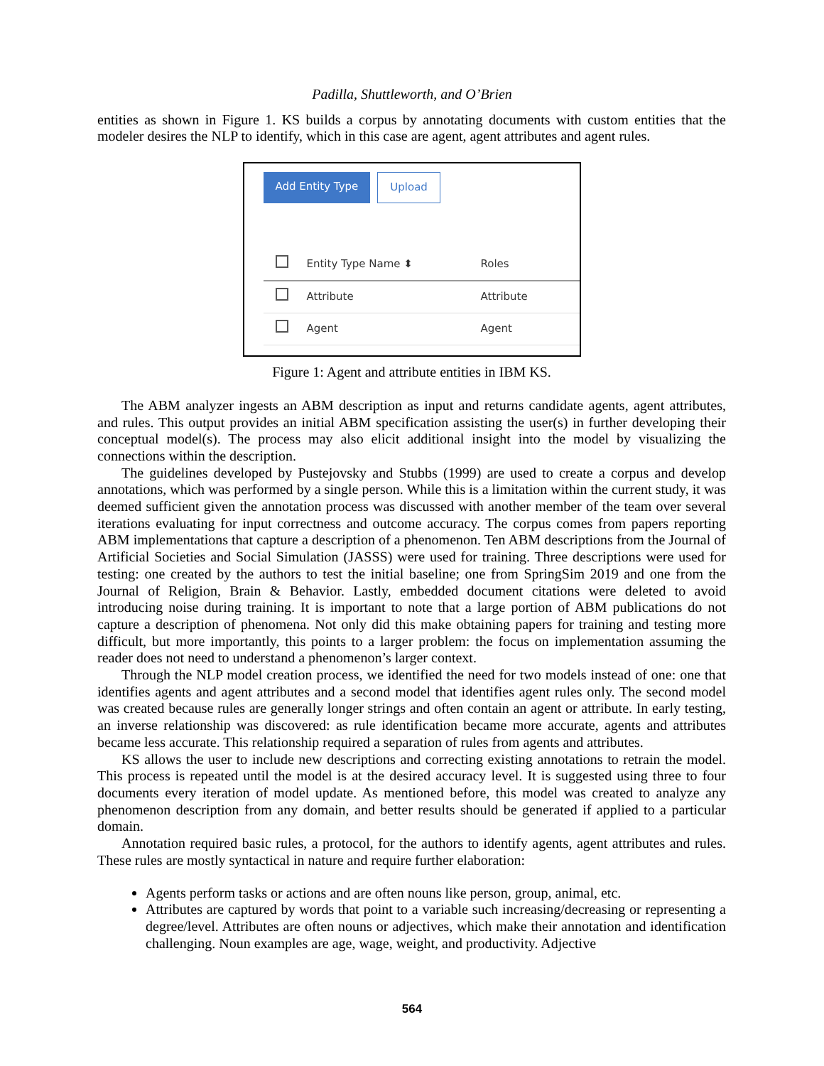Padilla, Shuttleworth, and O’Brien
entities as shown in Figure 1. KS builds a corpus by annotating documents with custom entities that the modeler desires the NLP to identify, which in this case are agent, agent attributes and agent rules.
Add Entity Type Upload
| | Entity Type Name ⬍ | Roles |
| --- | --- | --- |
| | Attribute | Attribute |
| | Agent | Agent |
Figure 1: Agent and attribute entities in IBM KS.
The ABM analyzer ingests an ABM description as input and returns candidate agents, agent attributes, and rules. This output provides an initial ABM specification assisting the user(s) in further developing their conceptual model(s). The process may also elicit additional insight into the model by visualizing the connections within the description.
The guidelines developed by Pustejovsky and Stubbs (1999) are used to create a corpus and develop annotations, which was performed by a single person. While this is a limitation within the current study, it was deemed sufficient given the annotation process was discussed with another member of the team over several iterations evaluating for input correctness and outcome accuracy. The corpus comes from papers reporting ABM implementations that capture a description of a phenomenon. Ten ABM descriptions from the Journal of Artificial Societies and Social Simulation (JASSS) were used for training. Three descriptions were used for testing: one created by the authors to test the initial baseline; one from SpringSim 2019 and one from the Journal of Religion, Brain & Behavior. Lastly, embedded document citations were deleted to avoid introducing noise during training. It is important to note that a large portion of ABM publications do not capture a description of phenomena. Not only did this make obtaining papers for training and testing more difficult, but more importantly, this points to a larger problem: the focus on implementation assuming the reader does not need to understand a phenomenon’s larger context.
Through the NLP model creation process, we identified the need for two models instead of one: one that identifies agents and agent attributes and a second model that identifies agent rules only. The second model was created because rules are generally longer strings and often contain an agent or attribute. In early testing, an inverse relationship was discovered: as rule identification became more accurate, agents and attributes became less accurate. This relationship required a separation of rules from agents and attributes.
KS allows the user to include new descriptions and correcting existing annotations to retrain the model. This process is repeated until the model is at the desired accuracy level. It is suggested using three to four documents every iteration of model update. As mentioned before, this model was created to analyze any phenomenon description from any domain, and better results should be generated if applied to a particular domain.
Annotation required basic rules, a protocol, for the authors to identify agents, agent attributes and rules. These rules are mostly syntactical in nature and require further elaboration:
Agents perform tasks or actions and are often nouns like person, group, animal, etc.
Attributes are captured by words that point to a variable such increasing/decreasing or representing a degree/level. Attributes are often nouns or adjectives, which make their annotation and identification challenging. Noun examples are age, wage, weight, and productivity. Adjective
564